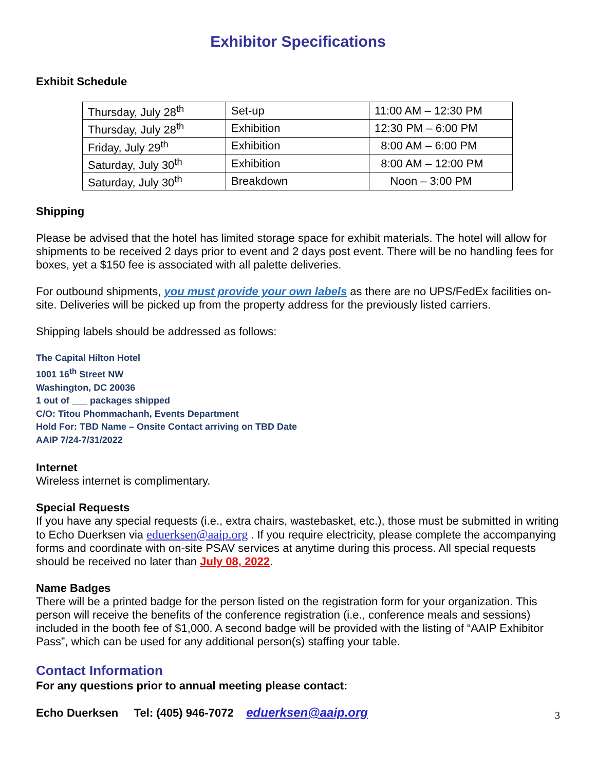Exhibitor Specifications
Exhibit Schedule
| Thursday, July 28<sup>th</sup> | Set-up | 11:00 AM – 12:30 PM |
| Thursday, July 28<sup>th</sup> | Exhibition | 12:30 PM – 6:00 PM |
| Friday, July 29<sup>th</sup> | Exhibition | 8:00 AM – 6:00 PM |
| Saturday, July 30<sup>th</sup> | Exhibition | 8:00 AM – 12:00 PM |
| Saturday, July 30<sup>th</sup> | Breakdown | Noon – 3:00 PM |
Shipping
Please be advised that the hotel has limited storage space for exhibit materials. The hotel will allow for shipments to be received 2 days prior to event and 2 days post event. There will be no handling fees for boxes, yet a $150 fee is associated with all palette deliveries.
For outbound shipments, you must provide your own labels as there are no UPS/FedEx facilities on-site. Deliveries will be picked up from the property address for the previously listed carriers.
Shipping labels should be addressed as follows:
The Capital Hilton Hotel
1001 16<sup>th</sup> Street NW
Washington, DC 20036
1 out of ___ packages shipped
C/O: Titou Phommachanh, Events Department
Hold For: TBD Name – Onsite Contact arriving on TBD Date
AAIP 7/24-7/31/2022
Internet
Wireless internet is complimentary.
Special Requests
If you have any special requests (i.e., extra chairs, wastebasket, etc.), those must be submitted in writing to Echo Duerksen via eduerksen@aaip.org . If you require electricity, please complete the accompanying forms and coordinate with on-site PSAV services at anytime during this process. All special requests should be received no later than July 08, 2022.
Name Badges
There will be a printed badge for the person listed on the registration form for your organization. This person will receive the benefits of the conference registration (i.e., conference meals and sessions) included in the booth fee of $1,000. A second badge will be provided with the listing of “AAIP Exhibitor Pass”, which can be used for any additional person(s) staffing your table.
Contact Information
For any questions prior to annual meeting please contact:
Echo Duerksen Tel: (405) 946-7072 eduerksen@aaip.org
3